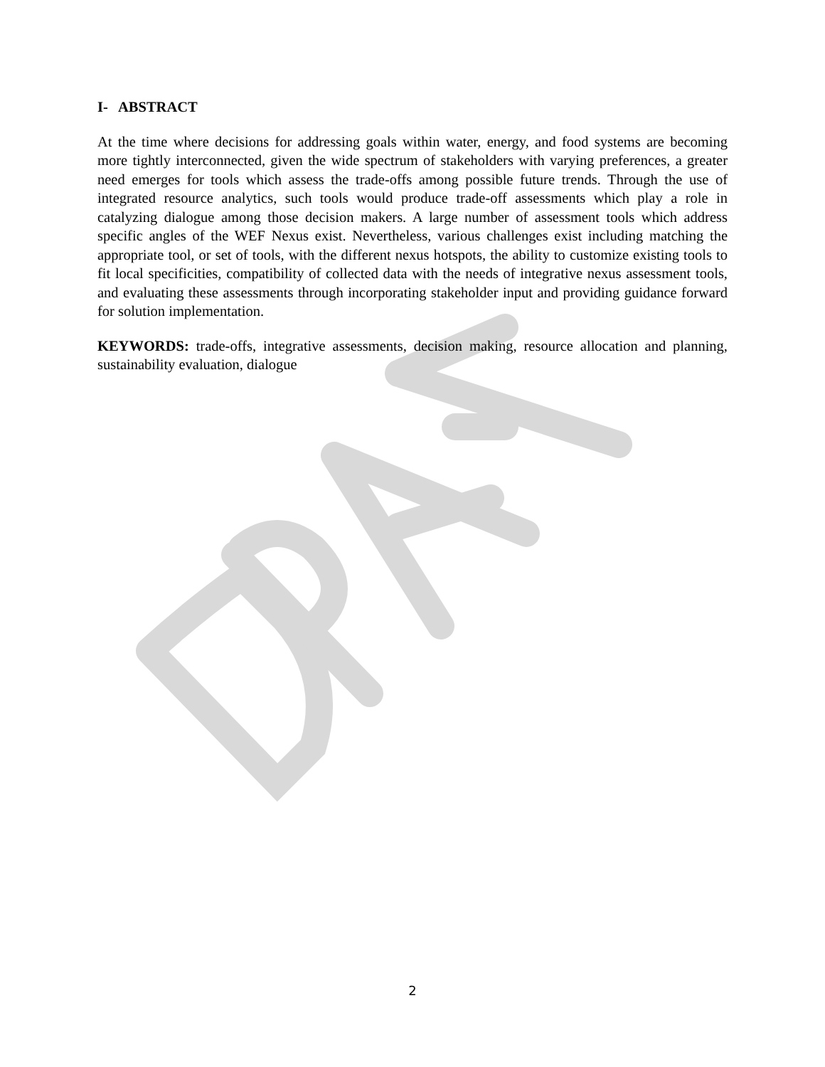I- ABSTRACT
At the time where decisions for addressing goals within water, energy, and food systems are becoming more tightly interconnected, given the wide spectrum of stakeholders with varying preferences, a greater need emerges for tools which assess the trade-offs among possible future trends. Through the use of integrated resource analytics, such tools would produce trade-off assessments which play a role in catalyzing dialogue among those decision makers. A large number of assessment tools which address specific angles of the WEF Nexus exist. Nevertheless, various challenges exist including matching the appropriate tool, or set of tools, with the different nexus hotspots, the ability to customize existing tools to fit local specificities, compatibility of collected data with the needs of integrative nexus assessment tools, and evaluating these assessments through incorporating stakeholder input and providing guidance forward for solution implementation.
KEYWORDS: trade-offs, integrative assessments, decision making, resource allocation and planning, sustainability evaluation, dialogue
2